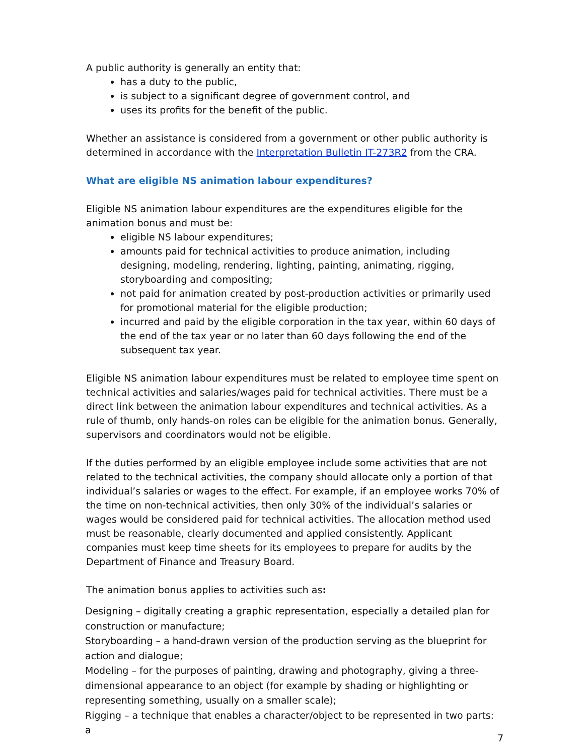A public authority is generally an entity that:
has a duty to the public,
is subject to a significant degree of government control, and
uses its profits for the benefit of the public.
Whether an assistance is considered from a government or other public authority is determined in accordance with the Interpretation Bulletin IT-273R2 from the CRA.
What are eligible NS animation labour expenditures?
Eligible NS animation labour expenditures are the expenditures eligible for the animation bonus and must be:
eligible NS labour expenditures;
amounts paid for technical activities to produce animation, including designing, modeling, rendering, lighting, painting, animating, rigging, storyboarding and compositing;
not paid for animation created by post-production activities or primarily used for promotional material for the eligible production;
incurred and paid by the eligible corporation in the tax year, within 60 days of the end of the tax year or no later than 60 days following the end of the subsequent tax year.
Eligible NS animation labour expenditures must be related to employee time spent on technical activities and salaries/wages paid for technical activities. There must be a direct link between the animation labour expenditures and technical activities. As a rule of thumb, only hands-on roles can be eligible for the animation bonus. Generally, supervisors and coordinators would not be eligible.
If the duties performed by an eligible employee include some activities that are not related to the technical activities, the company should allocate only a portion of that individual’s salaries or wages to the effect. For example, if an employee works 70% of the time on non-technical activities, then only 30% of the individual’s salaries or wages would be considered paid for technical activities. The allocation method used must be reasonable, clearly documented and applied consistently. Applicant companies must keep time sheets for its employees to prepare for audits by the Department of Finance and Treasury Board.
The animation bonus applies to activities such as:
Designing – digitally creating a graphic representation, especially a detailed plan for construction or manufacture;
Storyboarding – a hand-drawn version of the production serving as the blueprint for action and dialogue;
Modeling – for the purposes of painting, drawing and photography, giving a three-dimensional appearance to an object (for example by shading or highlighting or representing something, usually on a smaller scale);
Rigging – a technique that enables a character/object to be represented in two parts: a
7